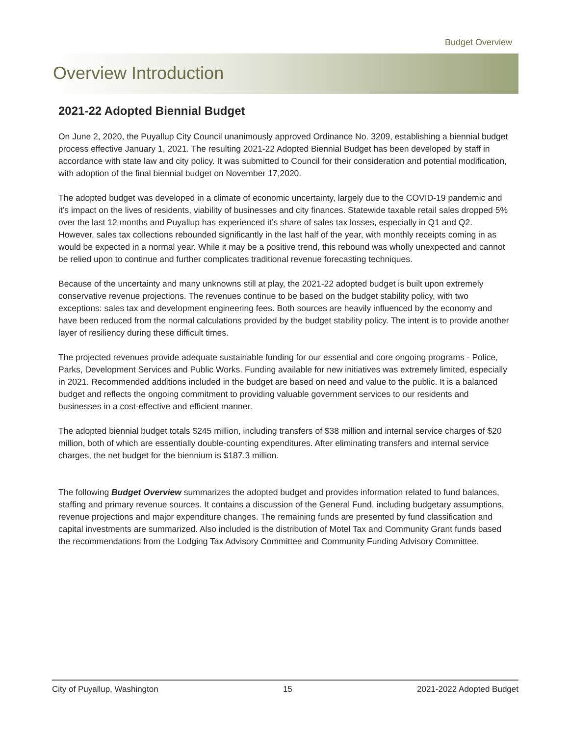Budget Overview
Overview Introduction
2021-22 Adopted Biennial Budget
On June 2, 2020, the Puyallup City Council unanimously approved Ordinance No. 3209, establishing a biennial budget process effective January 1, 2021. The resulting 2021-22 Adopted Biennial Budget has been developed by staff in accordance with state law and city policy. It was submitted to Council for their consideration and potential modification, with adoption of the final biennial budget on November 17,2020.
The adopted budget was developed in a climate of economic uncertainty, largely due to the COVID-19 pandemic and it’s impact on the lives of residents, viability of businesses and city finances. Statewide taxable retail sales dropped 5% over the last 12 months and Puyallup has experienced it’s share of sales tax losses, especially in Q1 and Q2. However, sales tax collections rebounded significantly in the last half of the year, with monthly receipts coming in as would be expected in a normal year. While it may be a positive trend, this rebound was wholly unexpected and cannot be relied upon to continue and further complicates traditional revenue forecasting techniques.
Because of the uncertainty and many unknowns still at play, the 2021-22 adopted budget is built upon extremely conservative revenue projections. The revenues continue to be based on the budget stability policy, with two exceptions: sales tax and development engineering fees. Both sources are heavily influenced by the economy and have been reduced from the normal calculations provided by the budget stability policy. The intent is to provide another layer of resiliency during these difficult times.
The projected revenues provide adequate sustainable funding for our essential and core ongoing programs - Police, Parks, Development Services and Public Works. Funding available for new initiatives was extremely limited, especially in 2021. Recommended additions included in the budget are based on need and value to the public. It is a balanced budget and reflects the ongoing commitment to providing valuable government services to our residents and businesses in a cost-effective and efficient manner.
The adopted biennial budget totals $245 million, including transfers of $38 million and internal service charges of $20 million, both of which are essentially double-counting expenditures. After eliminating transfers and internal service charges, the net budget for the biennium is $187.3 million.
The following Budget Overview summarizes the adopted budget and provides information related to fund balances, staffing and primary revenue sources. It contains a discussion of the General Fund, including budgetary assumptions, revenue projections and major expenditure changes. The remaining funds are presented by fund classification and capital investments are summarized. Also included is the distribution of Motel Tax and Community Grant funds based the recommendations from the Lodging Tax Advisory Committee and Community Funding Advisory Committee.
City of Puyallup, Washington 15 2021-2022 Adopted Budget